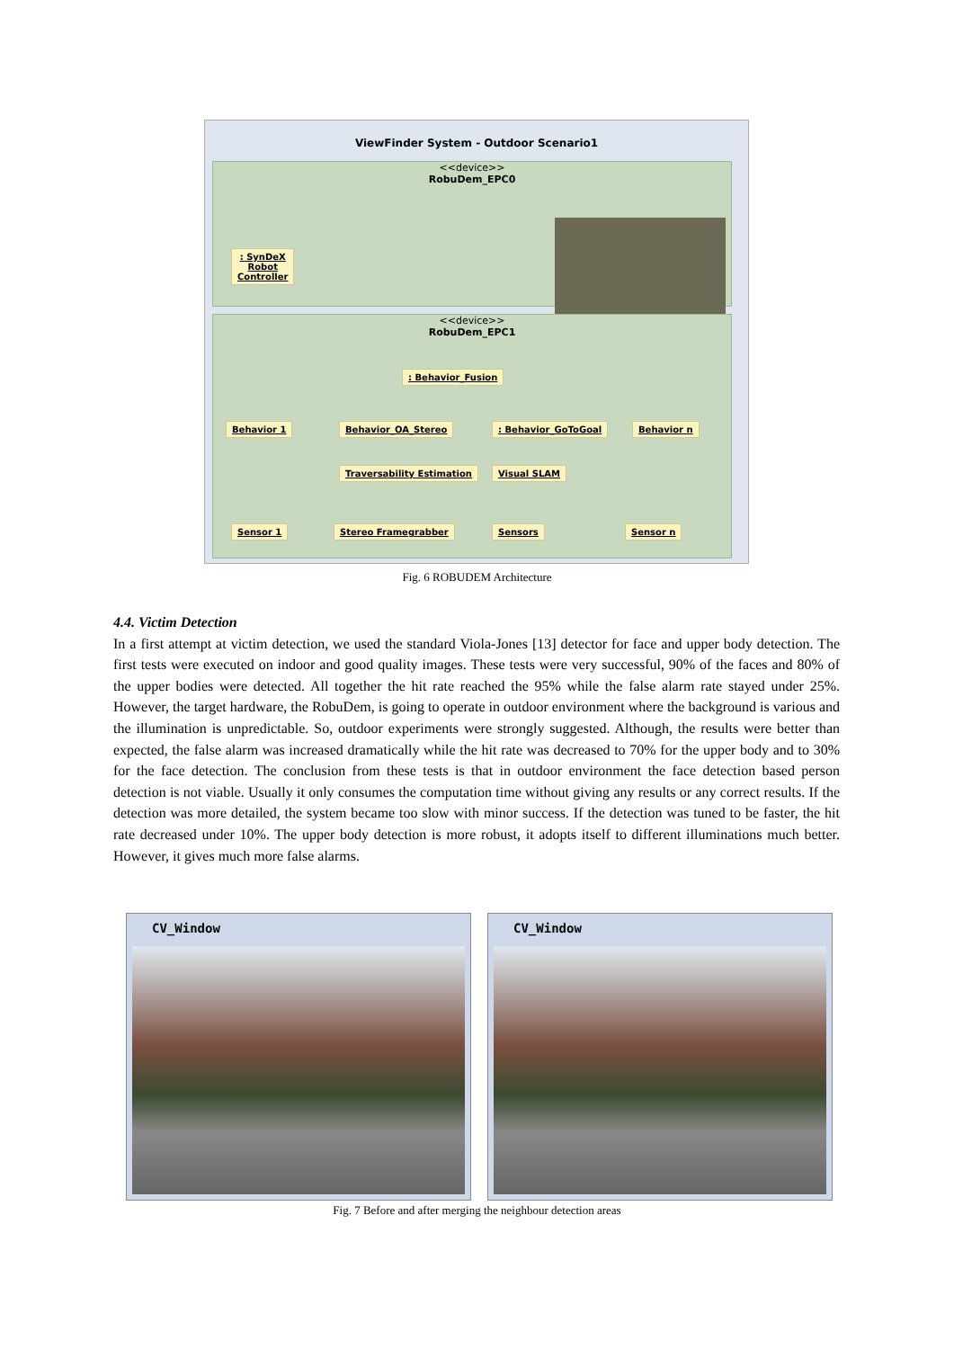ViewFinder System - Outdoor Scenario1
<<device>>
RobuDem_EPC0
: SynDeX
Robot
Controller
<<device>>
RobuDem_EPC1
: Behavior_Fusion
Behavior 1 Behavior_OA_Stereo : Behavior_GoToGoal Behavior n
Traversability Estimation Visual SLAM
Sensor 1 Stereo Framegrabber Sensors Sensor n
Fig. 6 ROBUDEM Architecture
4.4. Victim Detection
In a first attempt at victim detection, we used the standard Viola-Jones [13] detector for face and upper body detection. The first tests were executed on indoor and good quality images. These tests were very successful, 90% of the faces and 80% of the upper bodies were detected. All together the hit rate reached the 95% while the false alarm rate stayed under 25%. However, the target hardware, the RobuDem, is going to operate in outdoor environment where the background is various and the illumination is unpredictable. So, outdoor experiments were strongly suggested. Although, the results were better than expected, the false alarm was increased dramatically while the hit rate was decreased to 70% for the upper body and to 30% for the face detection. The conclusion from these tests is that in outdoor environment the face detection based person detection is not viable. Usually it only consumes the computation time without giving any results or any correct results. If the detection was more detailed, the system became too slow with minor success. If the detection was tuned to be faster, the hit rate decreased under 10%. The upper body detection is more robust, it adopts itself to different illuminations much better. However, it gives much more false alarms.
CV_Window CV_Window
Fig. 7 Before and after merging the neighbour detection areas